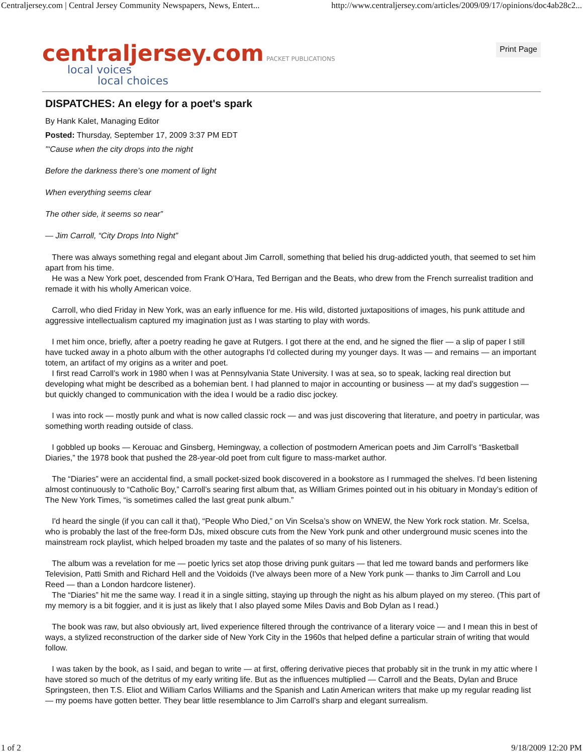Centraljersey.com | Central Jersey Community Newspapers, News, Entert... http://www.centraljersey.com/articles/2009/09/17/opinions/doc4ab28c2...
centraljersey.com PACKET PUBLICATIONS
local voices
local choices
Print Page
DISPATCHES: An elegy for a poet's spark
By Hank Kalet, Managing Editor
Posted: Thursday, September 17, 2009 3:37 PM EDT
"‘Cause when the city drops into the night
Before the darkness there’s one moment of light
When everything seems clear
The other side, it seems so near”
— Jim Carroll, “City Drops Into Night”
There was always something regal and elegant about Jim Carroll, something that belied his drug-addicted youth, that seemed to set him apart from his time.
He was a New York poet, descended from Frank O’Hara, Ted Berrigan and the Beats, who drew from the French surrealist tradition and remade it with his wholly American voice.
Carroll, who died Friday in New York, was an early influence for me. His wild, distorted juxtapositions of images, his punk attitude and aggressive intellectualism captured my imagination just as I was starting to play with words.
I met him once, briefly, after a poetry reading he gave at Rutgers. I got there at the end, and he signed the flier — a slip of paper I still have tucked away in a photo album with the other autographs I'd collected during my younger days. It was — and remains — an important totem, an artifact of my origins as a writer and poet.
I first read Carroll’s work in 1980 when I was at Pennsylvania State University. I was at sea, so to speak, lacking real direction but developing what might be described as a bohemian bent. I had planned to major in accounting or business — at my dad’s suggestion — but quickly changed to communication with the idea I would be a radio disc jockey.
I was into rock — mostly punk and what is now called classic rock — and was just discovering that literature, and poetry in particular, was something worth reading outside of class.
I gobbled up books — Kerouac and Ginsberg, Hemingway, a collection of postmodern American poets and Jim Carroll’s “Basketball Diaries,” the 1978 book that pushed the 28-year-old poet from cult figure to mass-market author.
The “Diaries” were an accidental find, a small pocket-sized book discovered in a bookstore as I rummaged the shelves. I'd been listening almost continuously to “Catholic Boy,” Carroll’s searing first album that, as William Grimes pointed out in his obituary in Monday’s edition of The New York Times, “is sometimes called the last great punk album.”
I'd heard the single (if you can call it that), “People Who Died,” on Vin Scelsa’s show on WNEW, the New York rock station. Mr. Scelsa, who is probably the last of the free-form DJs, mixed obscure cuts from the New York punk and other underground music scenes into the mainstream rock playlist, which helped broaden my taste and the palates of so many of his listeners.
The album was a revelation for me — poetic lyrics set atop those driving punk guitars — that led me toward bands and performers like Television, Patti Smith and Richard Hell and the Voidoids (I've always been more of a New York punk — thanks to Jim Carroll and Lou Reed — than a London hardcore listener).
The “Diaries” hit me the same way. I read it in a single sitting, staying up through the night as his album played on my stereo. (This part of my memory is a bit foggier, and it is just as likely that I also played some Miles Davis and Bob Dylan as I read.)
The book was raw, but also obviously art, lived experience filtered through the contrivance of a literary voice — and I mean this in best of ways, a stylized reconstruction of the darker side of New York City in the 1960s that helped define a particular strain of writing that would follow.
I was taken by the book, as I said, and began to write — at first, offering derivative pieces that probably sit in the trunk in my attic where I have stored so much of the detritus of my early writing life. But as the influences multiplied — Carroll and the Beats, Dylan and Bruce Springsteen, then T.S. Eliot and William Carlos Williams and the Spanish and Latin American writers that make up my regular reading list — my poems have gotten better. They bear little resemblance to Jim Carroll’s sharp and elegant surrealism.
1 of 2 9/18/2009 12:20 PM